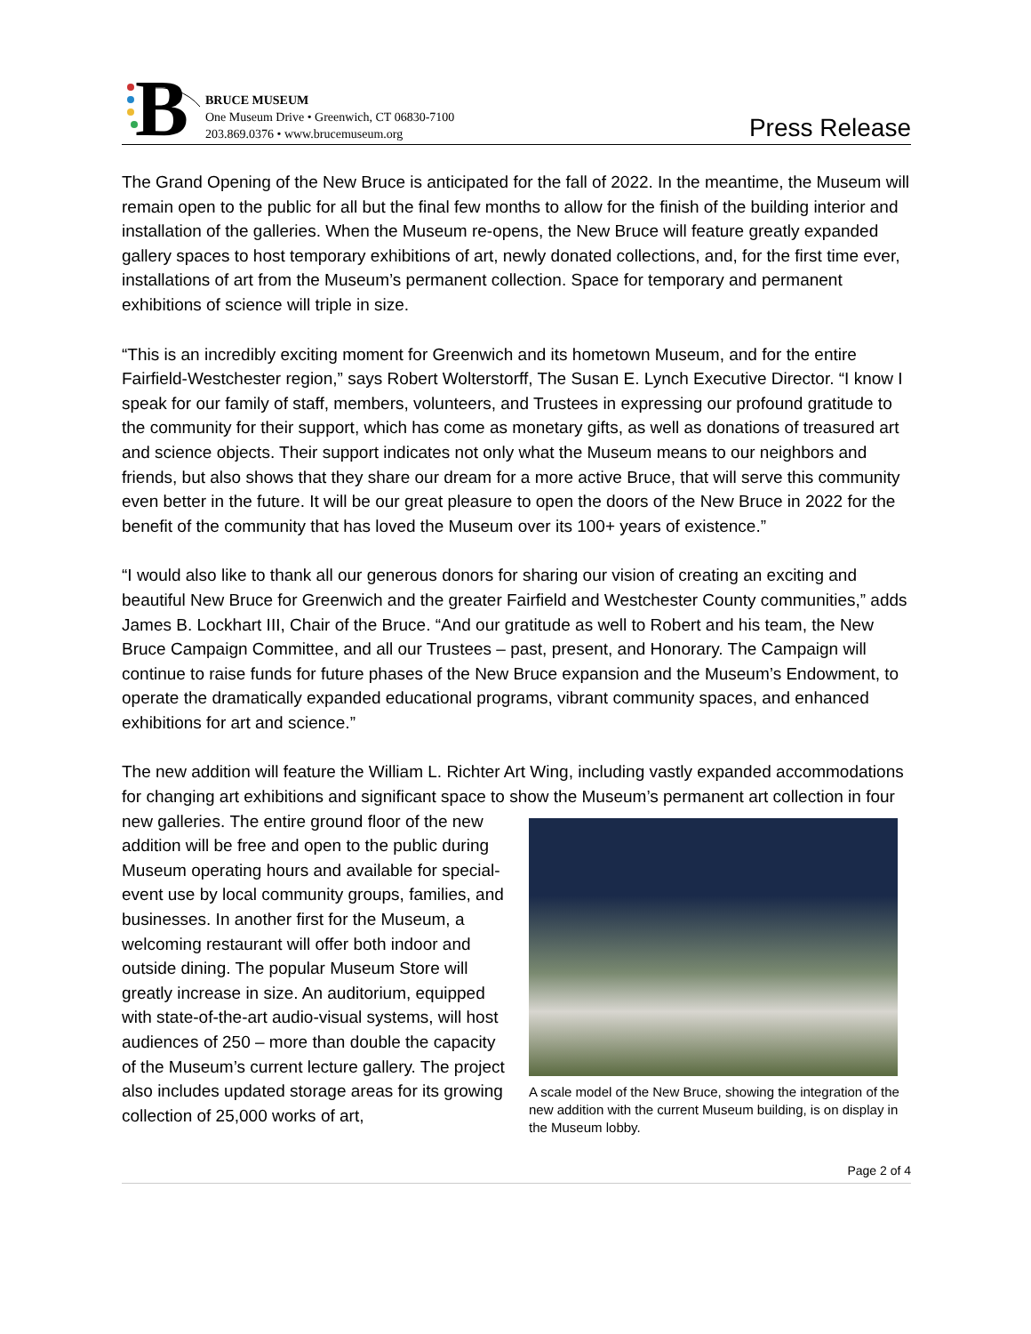B
BRUCE MUSEUM
One Museum Drive • Greenwich, CT 06830-7100
203.869.0376 • www.brucemuseum.org
Press Release
The Grand Opening of the New Bruce is anticipated for the fall of 2022. In the meantime, the Museum will remain open to the public for all but the final few months to allow for the finish of the building interior and installation of the galleries. When the Museum re-opens, the New Bruce will feature greatly expanded gallery spaces to host temporary exhibitions of art, newly donated collections, and, for the first time ever, installations of art from the Museum’s permanent collection. Space for temporary and permanent exhibitions of science will triple in size.
“This is an incredibly exciting moment for Greenwich and its hometown Museum, and for the entire Fairfield-Westchester region,” says Robert Wolterstorff, The Susan E. Lynch Executive Director. “I know I speak for our family of staff, members, volunteers, and Trustees in expressing our profound gratitude to the community for their support, which has come as monetary gifts, as well as donations of treasured art and science objects. Their support indicates not only what the Museum means to our neighbors and friends, but also shows that they share our dream for a more active Bruce, that will serve this community even better in the future. It will be our great pleasure to open the doors of the New Bruce in 2022 for the benefit of the community that has loved the Museum over its 100+ years of existence.”
“I would also like to thank all our generous donors for sharing our vision of creating an exciting and beautiful New Bruce for Greenwich and the greater Fairfield and Westchester County communities,” adds James B. Lockhart III, Chair of the Bruce. “And our gratitude as well to Robert and his team, the New Bruce Campaign Committee, and all our Trustees – past, present, and Honorary. The Campaign will continue to raise funds for future phases of the New Bruce expansion and the Museum’s Endowment, to operate the dramatically expanded educational programs, vibrant community spaces, and enhanced exhibitions for art and science.”
The new addition will feature the William L. Richter Art Wing, including vastly expanded accommodations for changing art exhibitions and significant space to show the Museum’s permanent art collection in four new galleries. A scale model of the New Bruce, showing the integration of the new addition with the current Museum building, is on display in the Museum lobby. The entire ground floor of the new addition will be free and open to the public during Museum operating hours and available for special-event use by local community groups, families, and businesses. In another first for the Museum, a welcoming restaurant will offer both indoor and outside dining. The popular Museum Store will greatly increase in size. An auditorium, equipped with state-of-the-art audio-visual systems, will host audiences of 250 – more than double the capacity of the Museum’s current lecture gallery. The project also includes updated storage areas for its growing collection of 25,000 works of art,
Page 2 of 4